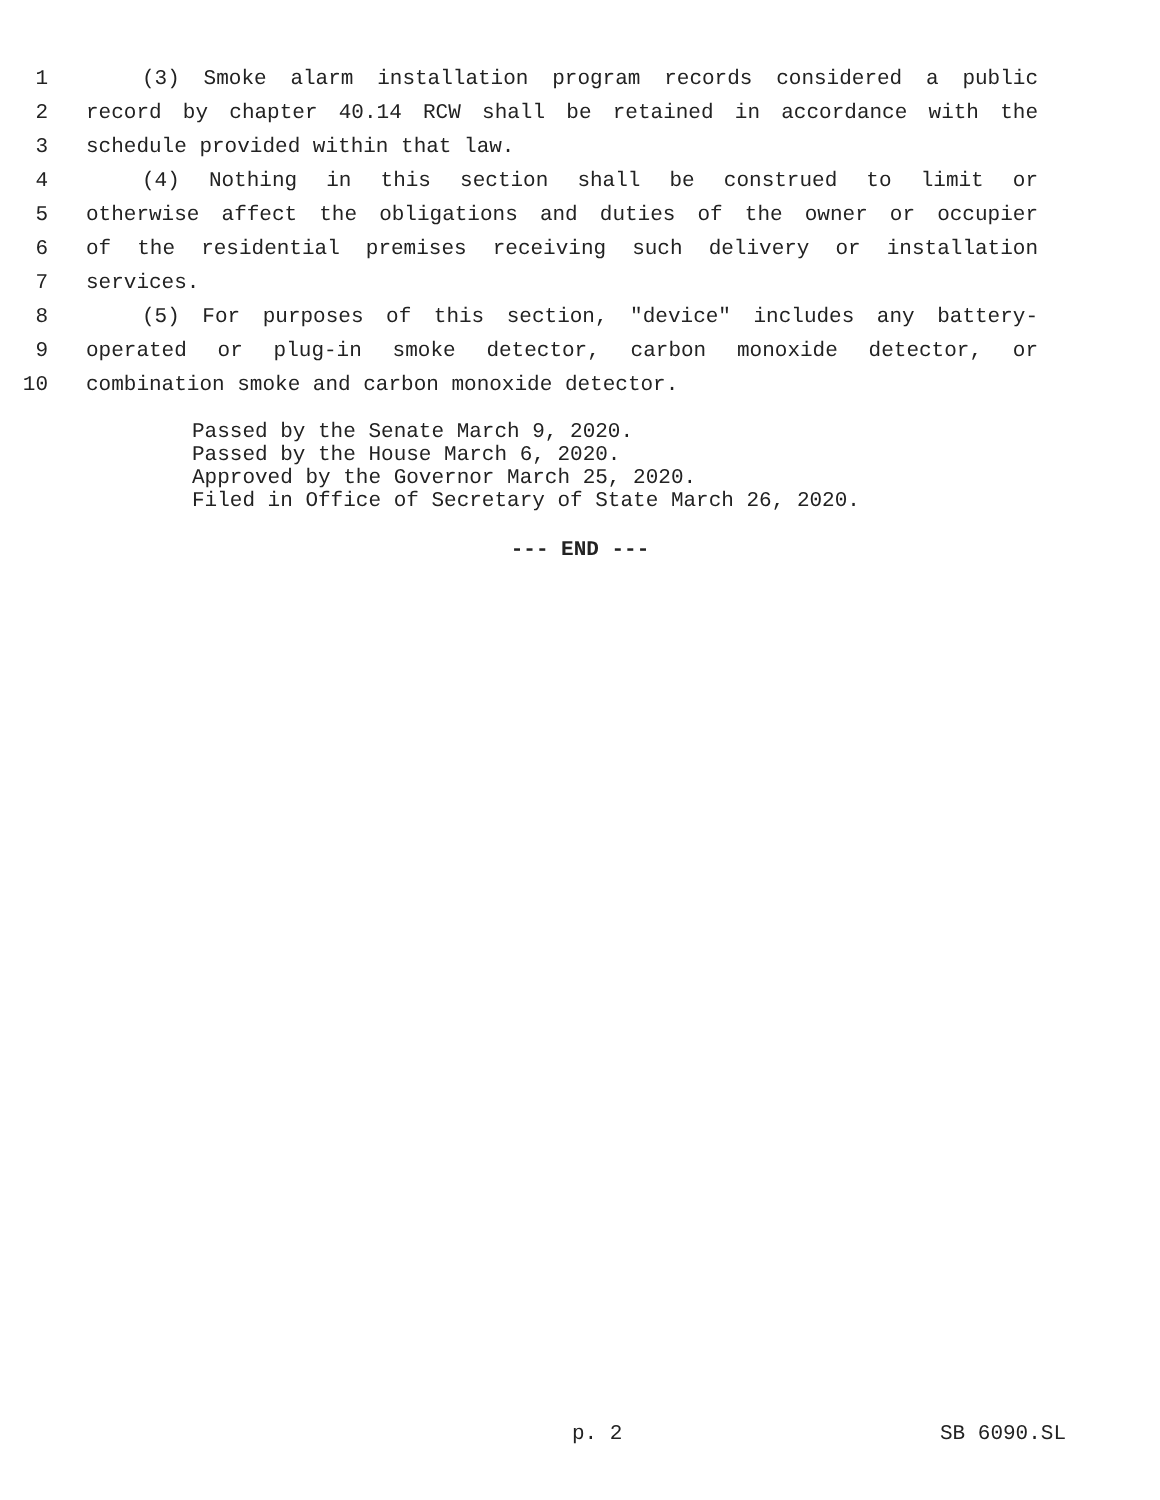1 (3) Smoke alarm installation program records considered a public
2 record by chapter 40.14 RCW shall be retained in accordance with the
3 schedule provided within that law.
4 (4) Nothing in this section shall be construed to limit or
5 otherwise affect the obligations and duties of the owner or occupier
6 of the residential premises receiving such delivery or installation
7 services.
8 (5) For purposes of this section, "device" includes any battery-
9 operated or plug-in smoke detector, carbon monoxide detector, or
10 combination smoke and carbon monoxide detector.
Passed by the Senate March 9, 2020.
Passed by the House March 6, 2020.
Approved by the Governor March 25, 2020.
Filed in Office of Secretary of State March 26, 2020.
--- END ---
p. 2 SB 6090.SL